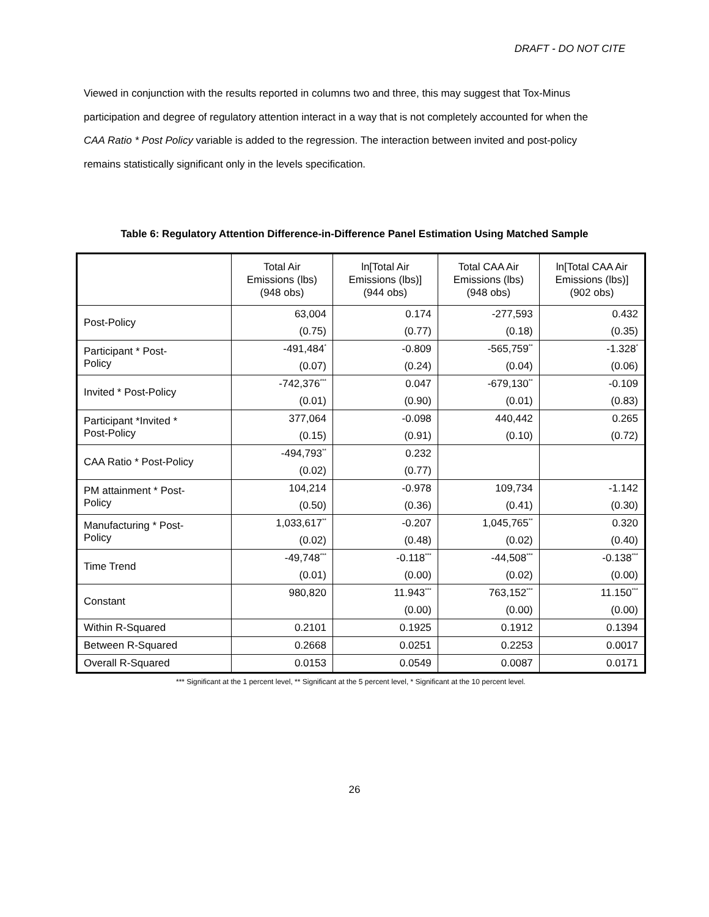DRAFT - DO NOT CITE
Viewed in conjunction with the results reported in columns two and three, this may suggest that Tox-Minus participation and degree of regulatory attention interact in a way that is not completely accounted for when the CAA Ratio * Post Policy variable is added to the regression. The interaction between invited and post-policy remains statistically significant only in the levels specification.
Table 6: Regulatory Attention Difference-in-Difference Panel Estimation Using Matched Sample
| | Total Air Emissions (lbs) (948 obs) | ln[Total Air Emissions (lbs)] (944 obs) | Total CAA Air Emissions (lbs) (948 obs) | ln[Total CAA Air Emissions (lbs)] (902 obs) |
| --- | --- | --- | --- | --- |
| Post-Policy | 63,004 | 0.174 | -277,593 | 0.432 |
| | (0.75) | (0.77) | (0.18) | (0.35) |
| Participant * Post- Policy | -491,484<sup>*</sup> | -0.809 | -565,759<sup>**</sup> | -1.328<sup>*</sup> |
| | (0.07) | (0.24) | (0.04) | (0.06) |
| Invited * Post-Policy | -742,376<sup>***</sup> | 0.047 | -679,130<sup>**</sup> | -0.109 |
| | (0.01) | (0.90) | (0.01) | (0.83) |
| Participant *Invited * Post-Policy | 377,064 | -0.098 | 440,442 | 0.265 |
| | (0.15) | (0.91) | (0.10) | (0.72) |
| CAA Ratio * Post-Policy | -494,793<sup>**</sup> | 0.232 | | |
| | (0.02) | (0.77) | | |
| PM attainment * Post- Policy | 104,214 | -0.978 | 109,734 | -1.142 |
| | (0.50) | (0.36) | (0.41) | (0.30) |
| Manufacturing * Post- Policy | 1,033,617<sup>**</sup> | -0.207 | 1,045,765<sup>**</sup> | 0.320 |
| | (0.02) | (0.48) | (0.02) | (0.40) |
| Time Trend | -49,748<sup>***</sup> | -0.118<sup>***</sup> | -44,508<sup>***</sup> | -0.138<sup>***</sup> |
| | (0.01) | (0.00) | (0.02) | (0.00) |
| Constant | 980,820 | 11.943<sup>***</sup> | 763,152<sup>***</sup> | 11.150<sup>***</sup> |
| | | (0.00) | (0.00) | (0.00) |
| Within R-Squared | 0.2101 | 0.1925 | 0.1912 | 0.1394 |
| Between R-Squared | 0.2668 | 0.0251 | 0.2253 | 0.0017 |
| Overall R-Squared | 0.0153 | 0.0549 | 0.0087 | 0.0171 |
*** Significant at the 1 percent level, ** Significant at the 5 percent level, * Significant at the 10 percent level.
26